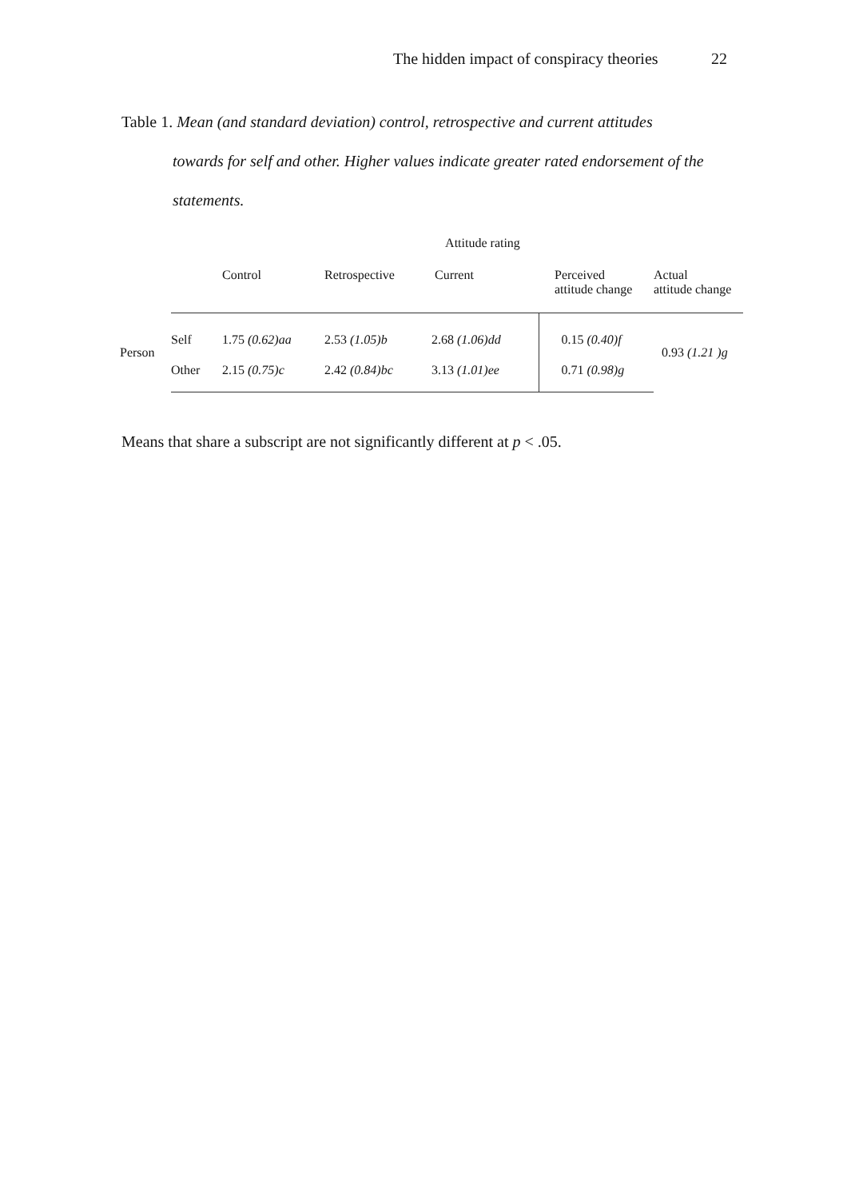The hidden impact of conspiracy theories 22
Table 1. Mean (and standard deviation) control, retrospective and current attitudes
towards for self and other. Higher values indicate greater rated endorsement of the statements.
| | | Attitude rating | | | | |
| --- | --- | --- | --- | --- | --- | --- |
| | | Control | Retrospective | Current | Perceived attitude change | Actual attitude change |
| Person | Self | 1.75 (0.62)aa | 2.53 (1.05)b | 2.68 (1.06)dd | 0.15 (0.40)f | 0.93 (1.21 )g |
| | Other | 2.15 (0.75)c | 2.42 (0.84)bc | 3.13 (1.01)ee | 0.71 (0.98)g | |
Means that share a subscript are not significantly different at p < .05.